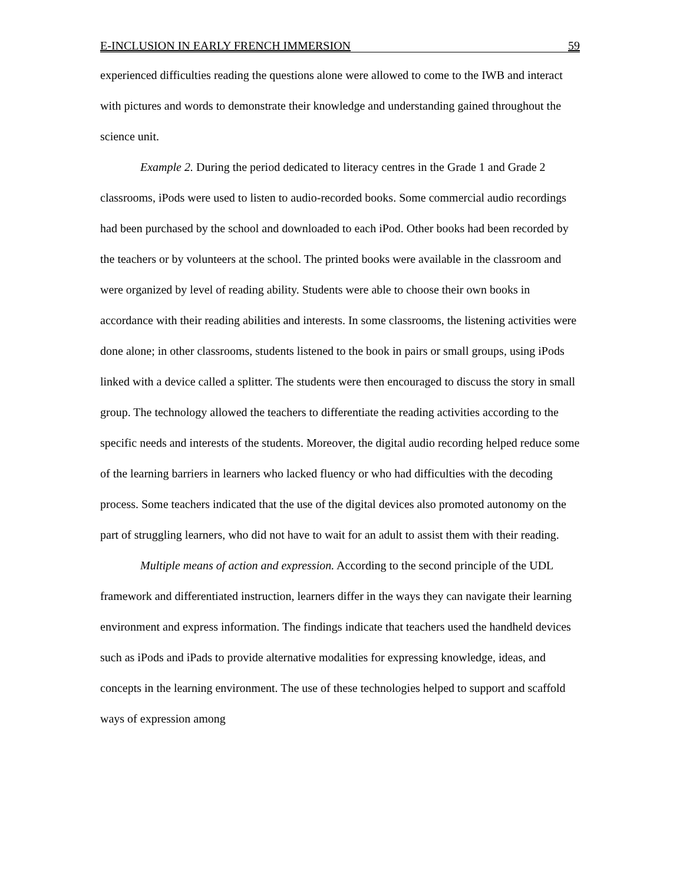E-INCLUSION IN EARLY FRENCH IMMERSION 59
experienced difficulties reading the questions alone were allowed to come to the IWB and interact with pictures and words to demonstrate their knowledge and understanding gained throughout the science unit.
Example 2. During the period dedicated to literacy centres in the Grade 1 and Grade 2 classrooms, iPods were used to listen to audio-recorded books. Some commercial audio recordings had been purchased by the school and downloaded to each iPod. Other books had been recorded by the teachers or by volunteers at the school. The printed books were available in the classroom and were organized by level of reading ability. Students were able to choose their own books in accordance with their reading abilities and interests. In some classrooms, the listening activities were done alone; in other classrooms, students listened to the book in pairs or small groups, using iPods linked with a device called a splitter. The students were then encouraged to discuss the story in small group. The technology allowed the teachers to differentiate the reading activities according to the specific needs and interests of the students. Moreover, the digital audio recording helped reduce some of the learning barriers in learners who lacked fluency or who had difficulties with the decoding process. Some teachers indicated that the use of the digital devices also promoted autonomy on the part of struggling learners, who did not have to wait for an adult to assist them with their reading.
Multiple means of action and expression. According to the second principle of the UDL framework and differentiated instruction, learners differ in the ways they can navigate their learning environment and express information. The findings indicate that teachers used the handheld devices such as iPods and iPads to provide alternative modalities for expressing knowledge, ideas, and concepts in the learning environment. The use of these technologies helped to support and scaffold ways of expression among